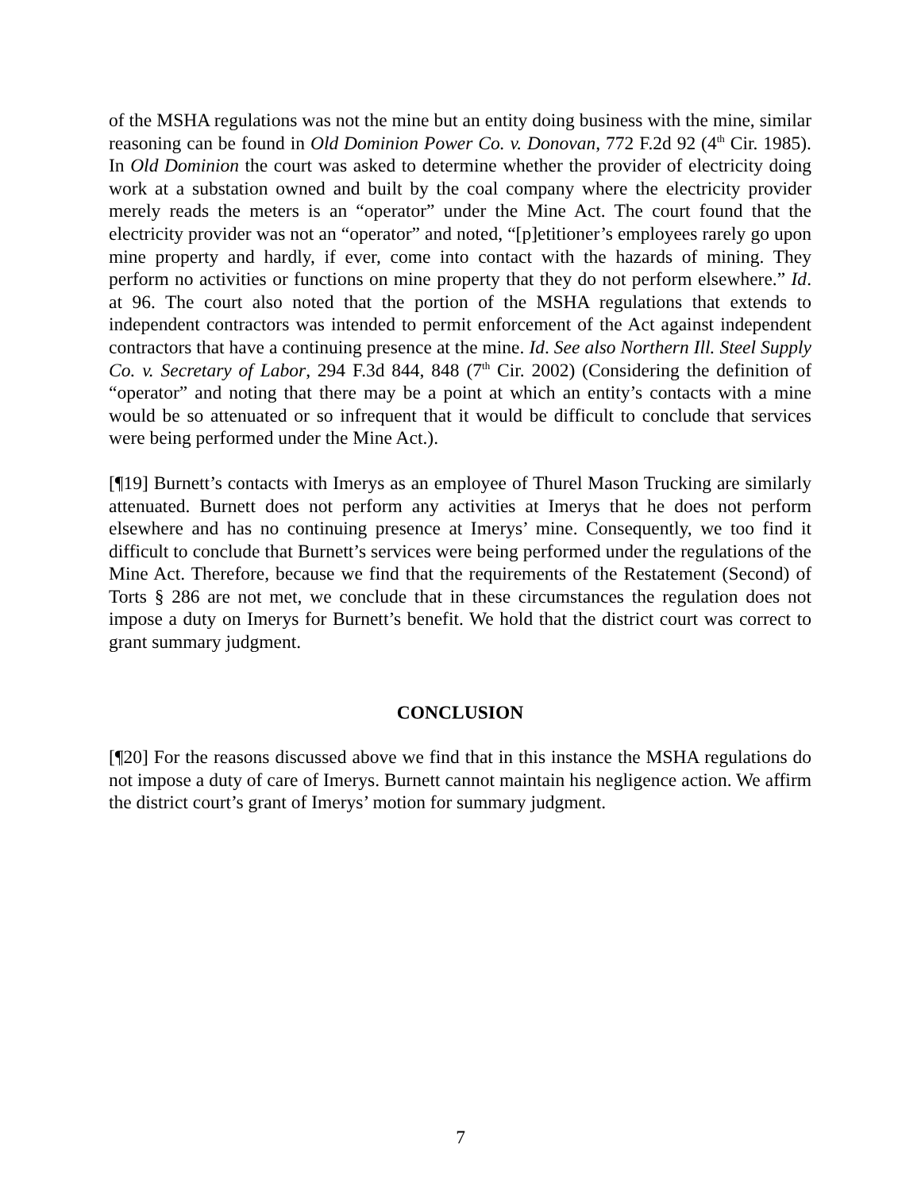of the MSHA regulations was not the mine but an entity doing business with the mine, similar reasoning can be found in Old Dominion Power Co. v. Donovan, 772 F.2d 92 (4<sup>th</sup> Cir. 1985). In Old Dominion the court was asked to determine whether the provider of electricity doing work at a substation owned and built by the coal company where the electricity provider merely reads the meters is an “operator” under the Mine Act. The court found that the electricity provider was not an “operator” and noted, “[p]etitioner’s employees rarely go upon mine property and hardly, if ever, come into contact with the hazards of mining. They perform no activities or functions on mine property that they do not perform elsewhere.” Id. at 96. The court also noted that the portion of the MSHA regulations that extends to independent contractors was intended to permit enforcement of the Act against independent contractors that have a continuing presence at the mine. Id. See also Northern Ill. Steel Supply Co. v. Secretary of Labor, 294 F.3d 844, 848 (7<sup>th</sup> Cir. 2002) (Considering the definition of “operator” and noting that there may be a point at which an entity’s contacts with a mine would be so attenuated or so infrequent that it would be difficult to conclude that services were being performed under the Mine Act.).
[¶19] Burnett’s contacts with Imerys as an employee of Thurel Mason Trucking are similarly attenuated. Burnett does not perform any activities at Imerys that he does not perform elsewhere and has no continuing presence at Imerys’ mine. Consequently, we too find it difficult to conclude that Burnett’s services were being performed under the regulations of the Mine Act. Therefore, because we find that the requirements of the Restatement (Second) of Torts § 286 are not met, we conclude that in these circumstances the regulation does not impose a duty on Imerys for Burnett’s benefit. We hold that the district court was correct to grant summary judgment.
CONCLUSION
[¶20] For the reasons discussed above we find that in this instance the MSHA regulations do not impose a duty of care of Imerys. Burnett cannot maintain his negligence action. We affirm the district court’s grant of Imerys’ motion for summary judgment.
7